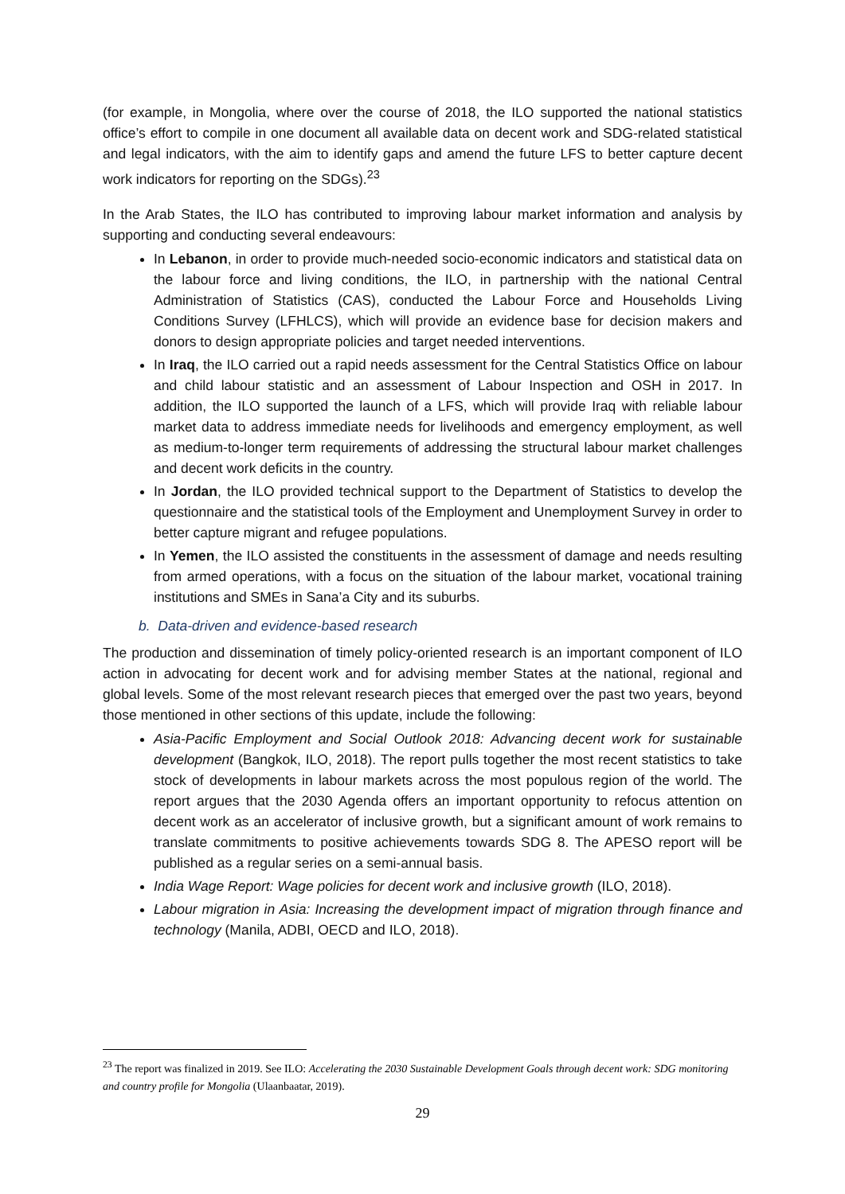(for example, in Mongolia, where over the course of 2018, the ILO supported the national statistics office’s effort to compile in one document all available data on decent work and SDG-related statistical and legal indicators, with the aim to identify gaps and amend the future LFS to better capture decent work indicators for reporting on the SDGs).<sup>23</sup>
In the Arab States, the ILO has contributed to improving labour market information and analysis by supporting and conducting several endeavours:
In Lebanon, in order to provide much-needed socio-economic indicators and statistical data on the labour force and living conditions, the ILO, in partnership with the national Central Administration of Statistics (CAS), conducted the Labour Force and Households Living Conditions Survey (LFHLCS), which will provide an evidence base for decision makers and donors to design appropriate policies and target needed interventions.
In Iraq, the ILO carried out a rapid needs assessment for the Central Statistics Office on labour and child labour statistic and an assessment of Labour Inspection and OSH in 2017. In addition, the ILO supported the launch of a LFS, which will provide Iraq with reliable labour market data to address immediate needs for livelihoods and emergency employment, as well as medium-to-longer term requirements of addressing the structural labour market challenges and decent work deficits in the country.
In Jordan, the ILO provided technical support to the Department of Statistics to develop the questionnaire and the statistical tools of the Employment and Unemployment Survey in order to better capture migrant and refugee populations.
In Yemen, the ILO assisted the constituents in the assessment of damage and needs resulting from armed operations, with a focus on the situation of the labour market, vocational training institutions and SMEs in Sana’a City and its suburbs.
b. Data-driven and evidence-based research
The production and dissemination of timely policy-oriented research is an important component of ILO action in advocating for decent work and for advising member States at the national, regional and global levels. Some of the most relevant research pieces that emerged over the past two years, beyond those mentioned in other sections of this update, include the following:
Asia-Pacific Employment and Social Outlook 2018: Advancing decent work for sustainable development (Bangkok, ILO, 2018). The report pulls together the most recent statistics to take stock of developments in labour markets across the most populous region of the world. The report argues that the 2030 Agenda offers an important opportunity to refocus attention on decent work as an accelerator of inclusive growth, but a significant amount of work remains to translate commitments to positive achievements towards SDG 8. The APESO report will be published as a regular series on a semi-annual basis.
India Wage Report: Wage policies for decent work and inclusive growth (ILO, 2018).
Labour migration in Asia: Increasing the development impact of migration through finance and technology (Manila, ADBI, OECD and ILO, 2018).
<sup>23</sup> The report was finalized in 2019. See ILO: Accelerating the 2030 Sustainable Development Goals through decent work: SDG monitoring and country profile for Mongolia (Ulaanbaatar, 2019).
29